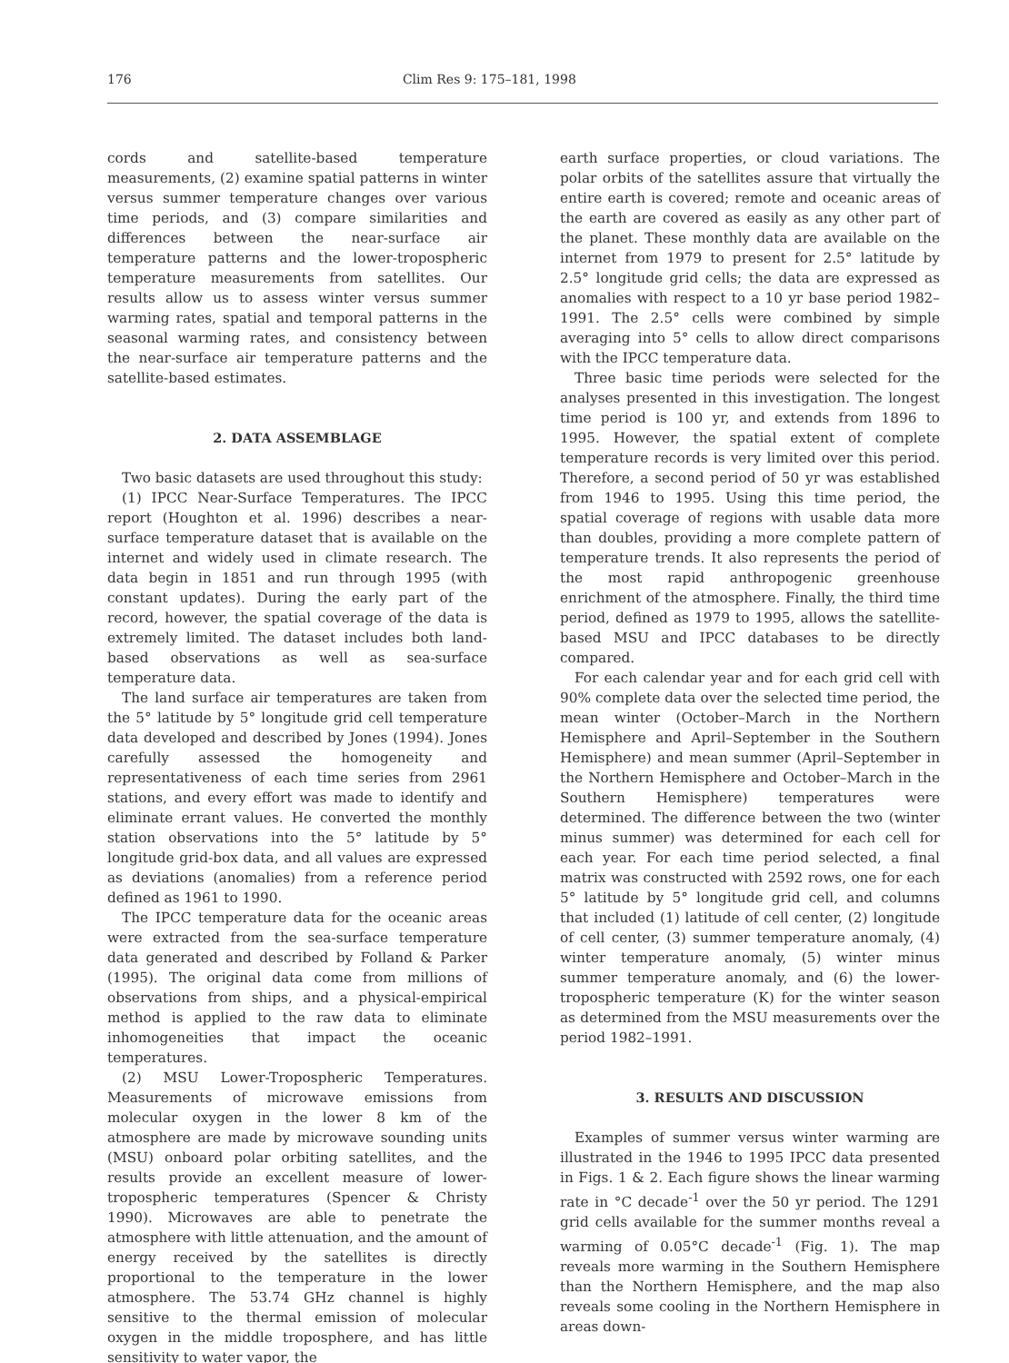176 Clim Res 9: 175–181, 1998
cords and satellite-based temperature measurements, (2) examine spatial patterns in winter versus summer temperature changes over various time periods, and (3) compare similarities and differences between the near-surface air temperature patterns and the lower-tropospheric temperature measurements from satellites. Our results allow us to assess winter versus summer warming rates, spatial and temporal patterns in the seasonal warming rates, and consistency between the near-surface air temperature patterns and the satellite-based estimates.
2. DATA ASSEMBLAGE
Two basic datasets are used throughout this study:
(1) IPCC Near-Surface Temperatures. The IPCC report (Houghton et al. 1996) describes a near-surface temperature dataset that is available on the internet and widely used in climate research. The data begin in 1851 and run through 1995 (with constant updates). During the early part of the record, however, the spatial coverage of the data is extremely limited. The dataset includes both land-based observations as well as sea-surface temperature data.
The land surface air temperatures are taken from the 5° latitude by 5° longitude grid cell temperature data developed and described by Jones (1994). Jones carefully assessed the homogeneity and representativeness of each time series from 2961 stations, and every effort was made to identify and eliminate errant values. He converted the monthly station observations into the 5° latitude by 5° longitude grid-box data, and all values are expressed as deviations (anomalies) from a reference period defined as 1961 to 1990.
The IPCC temperature data for the oceanic areas were extracted from the sea-surface temperature data generated and described by Folland & Parker (1995). The original data come from millions of observations from ships, and a physical-empirical method is applied to the raw data to eliminate inhomogeneities that impact the oceanic temperatures.
(2) MSU Lower-Tropospheric Temperatures. Measurements of microwave emissions from molecular oxygen in the lower 8 km of the atmosphere are made by microwave sounding units (MSU) onboard polar orbiting satellites, and the results provide an excellent measure of lower-tropospheric temperatures (Spencer & Christy 1990). Microwaves are able to penetrate the atmosphere with little attenuation, and the amount of energy received by the satellites is directly proportional to the temperature in the lower atmosphere. The 53.74 GHz channel is highly sensitive to the thermal emission of molecular oxygen in the middle troposphere, and has little sensitivity to water vapor, the
earth surface properties, or cloud variations. The polar orbits of the satellites assure that virtually the entire earth is covered; remote and oceanic areas of the earth are covered as easily as any other part of the planet. These monthly data are available on the internet from 1979 to present for 2.5° latitude by 2.5° longitude grid cells; the data are expressed as anomalies with respect to a 10 yr base period 1982–1991. The 2.5° cells were combined by simple averaging into 5° cells to allow direct comparisons with the IPCC temperature data.
Three basic time periods were selected for the analyses presented in this investigation. The longest time period is 100 yr, and extends from 1896 to 1995. However, the spatial extent of complete temperature records is very limited over this period. Therefore, a second period of 50 yr was established from 1946 to 1995. Using this time period, the spatial coverage of regions with usable data more than doubles, providing a more complete pattern of temperature trends. It also represents the period of the most rapid anthropogenic greenhouse enrichment of the atmosphere. Finally, the third time period, defined as 1979 to 1995, allows the satellite-based MSU and IPCC databases to be directly compared.
For each calendar year and for each grid cell with 90% complete data over the selected time period, the mean winter (October–March in the Northern Hemisphere and April–September in the Southern Hemisphere) and mean summer (April–September in the Northern Hemisphere and October–March in the Southern Hemisphere) temperatures were determined. The difference between the two (winter minus summer) was determined for each cell for each year. For each time period selected, a final matrix was constructed with 2592 rows, one for each 5° latitude by 5° longitude grid cell, and columns that included (1) latitude of cell center, (2) longitude of cell center, (3) summer temperature anomaly, (4) winter temperature anomaly, (5) winter minus summer temperature anomaly, and (6) the lower-tropospheric temperature (K) for the winter season as determined from the MSU measurements over the period 1982–1991.
3. RESULTS AND DISCUSSION
Examples of summer versus winter warming are illustrated in the 1946 to 1995 IPCC data presented in Figs. 1 & 2. Each figure shows the linear warming rate in °C decade<sup>-1</sup> over the 50 yr period. The 1291 grid cells available for the summer months reveal a warming of 0.05°C decade<sup>-1</sup> (Fig. 1). The map reveals more warming in the Southern Hemisphere than the Northern Hemisphere, and the map also reveals some cooling in the Northern Hemisphere in areas down-